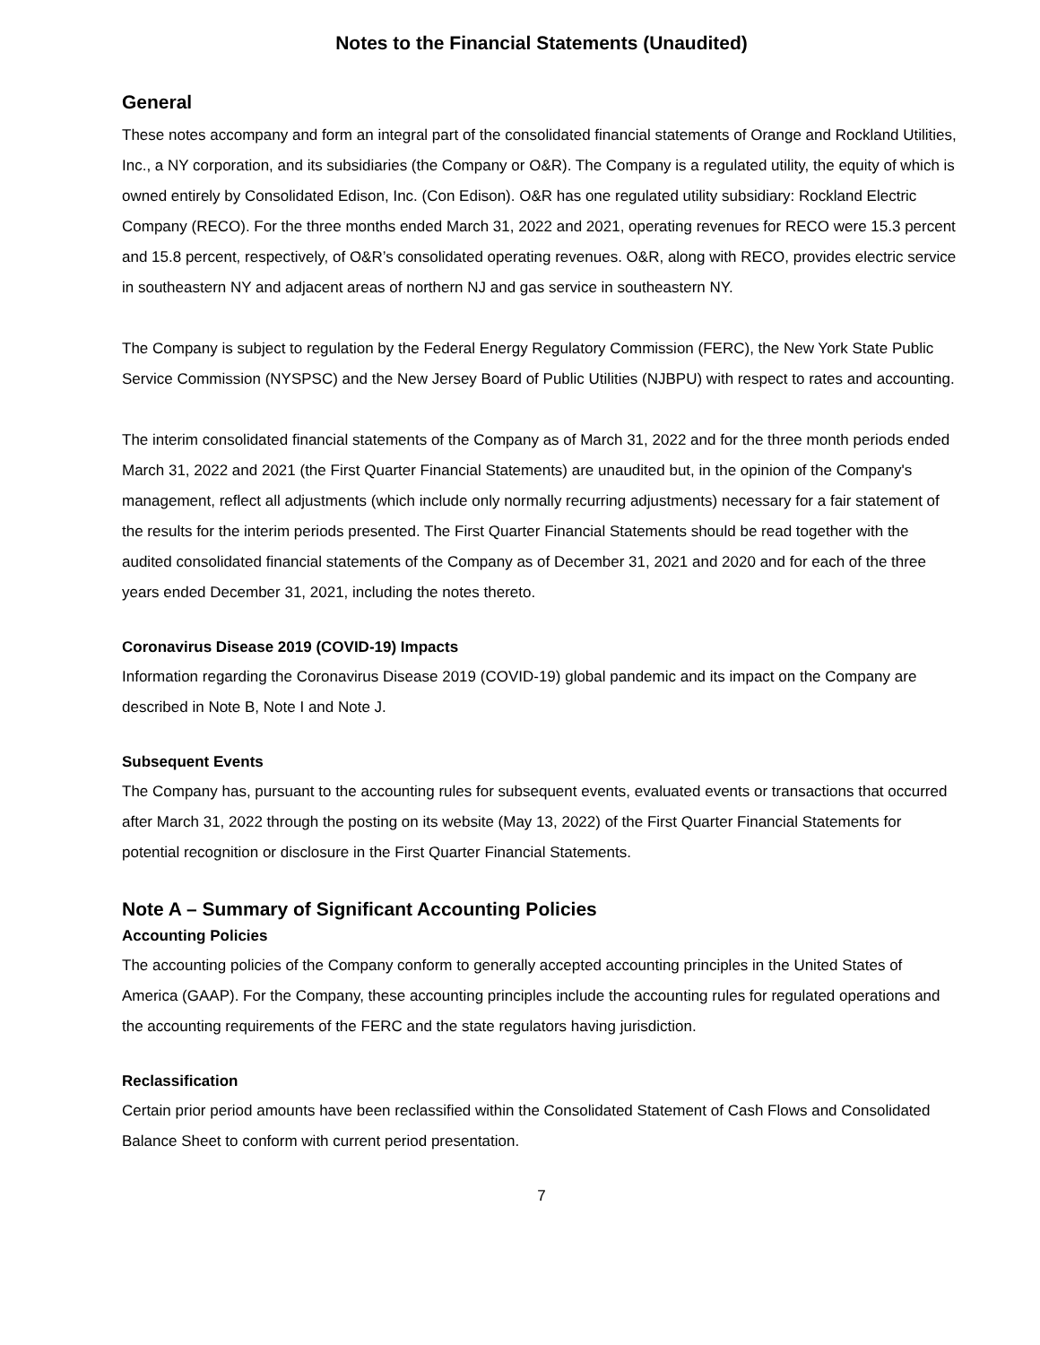Notes to the Financial Statements (Unaudited)
General
These notes accompany and form an integral part of the consolidated financial statements of Orange and Rockland Utilities, Inc., a NY corporation, and its subsidiaries (the Company or O&R). The Company is a regulated utility, the equity of which is owned entirely by Consolidated Edison, Inc. (Con Edison). O&R has one regulated utility subsidiary: Rockland Electric Company (RECO). For the three months ended March 31, 2022 and 2021, operating revenues for RECO were 15.3 percent and 15.8 percent, respectively, of O&R’s consolidated operating revenues. O&R, along with RECO, provides electric service in southeastern NY and adjacent areas of northern NJ and gas service in southeastern NY.
The Company is subject to regulation by the Federal Energy Regulatory Commission (FERC), the New York State Public Service Commission (NYSPSC) and the New Jersey Board of Public Utilities (NJBPU) with respect to rates and accounting.
The interim consolidated financial statements of the Company as of March 31, 2022 and for the three month periods ended March 31, 2022 and 2021 (the First Quarter Financial Statements) are unaudited but, in the opinion of the Company's management, reflect all adjustments (which include only normally recurring adjustments) necessary for a fair statement of the results for the interim periods presented. The First Quarter Financial Statements should be read together with the audited consolidated financial statements of the Company as of December 31, 2021 and 2020 and for each of the three years ended December 31, 2021, including the notes thereto.
Coronavirus Disease 2019 (COVID-19) Impacts
Information regarding the Coronavirus Disease 2019 (COVID-19) global pandemic and its impact on the Company are described in Note B, Note I and Note J.
Subsequent Events
The Company has, pursuant to the accounting rules for subsequent events, evaluated events or transactions that occurred after March 31, 2022 through the posting on its website (May 13, 2022) of the First Quarter Financial Statements for potential recognition or disclosure in the First Quarter Financial Statements.
Note A – Summary of Significant Accounting Policies
Accounting Policies
The accounting policies of the Company conform to generally accepted accounting principles in the United States of America (GAAP). For the Company, these accounting principles include the accounting rules for regulated operations and the accounting requirements of the FERC and the state regulators having jurisdiction.
Reclassification
Certain prior period amounts have been reclassified within the Consolidated Statement of Cash Flows and Consolidated Balance Sheet to conform with current period presentation.
7